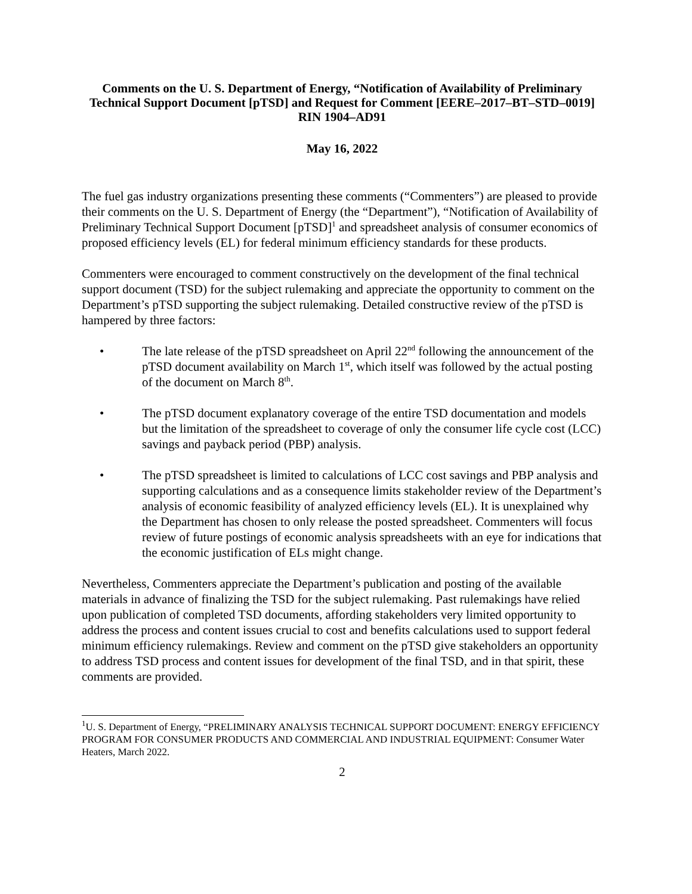Comments on the U. S. Department of Energy, “Notification of Availability of Preliminary Technical Support Document [pTSD] and Request for Comment [EERE–2017–BT–STD–0019] RIN 1904–AD91
May 16, 2022
The fuel gas industry organizations presenting these comments (“Commenters”) are pleased to provide their comments on the U. S. Department of Energy (the “Department”), “Notification of Availability of Preliminary Technical Support Document [pTSD]<sup>1</sup> and spreadsheet analysis of consumer economics of proposed efficiency levels (EL) for federal minimum efficiency standards for these products.
Commenters were encouraged to comment constructively on the development of the final technical support document (TSD) for the subject rulemaking and appreciate the opportunity to comment on the Department’s pTSD supporting the subject rulemaking. Detailed constructive review of the pTSD is hampered by three factors:
• The late release of the pTSD spreadsheet on April 22<sup>nd</sup> following the announcement of the pTSD document availability on March 1<sup>st</sup>, which itself was followed by the actual posting of the document on March 8<sup>th</sup>.
• The pTSD document explanatory coverage of the entire TSD documentation and models but the limitation of the spreadsheet to coverage of only the consumer life cycle cost (LCC) savings and payback period (PBP) analysis.
• The pTSD spreadsheet is limited to calculations of LCC cost savings and PBP analysis and supporting calculations and as a consequence limits stakeholder review of the Department’s analysis of economic feasibility of analyzed efficiency levels (EL). It is unexplained why the Department has chosen to only release the posted spreadsheet. Commenters will focus review of future postings of economic analysis spreadsheets with an eye for indications that the economic justification of ELs might change.
Nevertheless, Commenters appreciate the Department’s publication and posting of the available materials in advance of finalizing the TSD for the subject rulemaking. Past rulemakings have relied upon publication of completed TSD documents, affording stakeholders very limited opportunity to address the process and content issues crucial to cost and benefits calculations used to support federal minimum efficiency rulemakings. Review and comment on the pTSD give stakeholders an opportunity to address TSD process and content issues for development of the final TSD, and in that spirit, these comments are provided.
<sup>1</sup> U. S. Department of Energy, “PRELIMINARY ANALYSIS TECHNICAL SUPPORT DOCUMENT: ENERGY EFFICIENCY PROGRAM FOR CONSUMER PRODUCTS AND COMMERCIAL AND INDUSTRIAL EQUIPMENT: Consumer Water Heaters, March 2022.
2